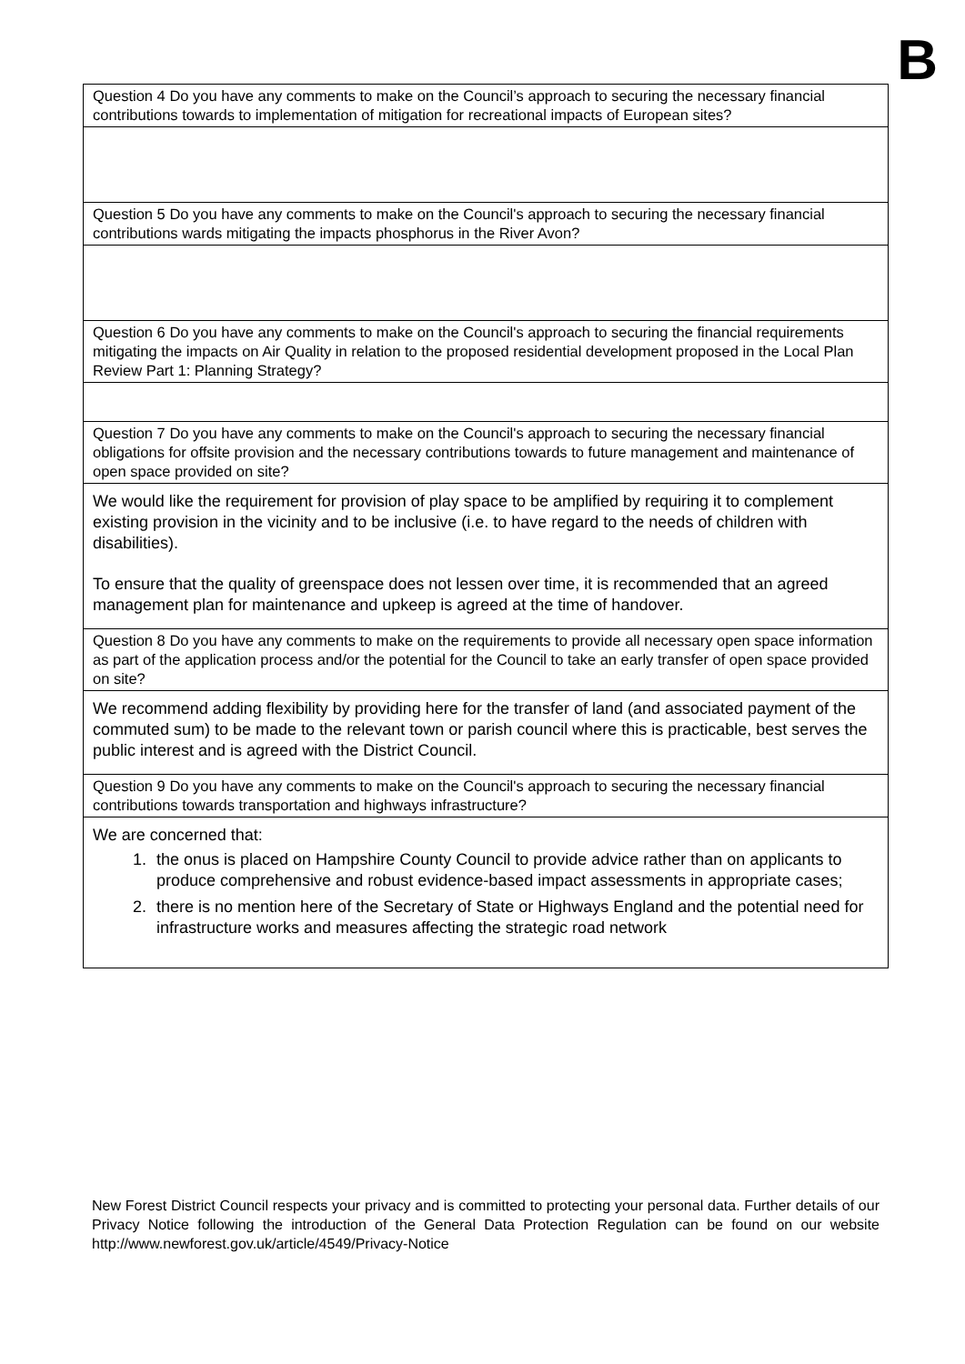B
| Question 4 Do you have any comments to make on the Council’s approach to securing the necessary financial contributions towards to implementation of mitigation for recreational impacts of European sites? |
| Question 5 Do you have any comments to make on the Council's approach to securing the necessary financial contributions wards mitigating the impacts phosphorus in the River Avon? |
| Question 6 Do you have any comments to make on the Council's approach to securing the financial requirements mitigating the impacts on Air Quality in relation to the proposed residential development proposed in the Local Plan Review Part 1: Planning Strategy? |
| Question 7 Do you have any comments to make on the Council's approach to securing the necessary financial obligations for offsite provision and the necessary contributions towards to future management and maintenance of open space provided on site? |
| We would like the requirement for provision of play space to be amplified by requiring it to complement existing provision in the vicinity and to be inclusive (i.e. to have regard to the needs of children with disabilities). To ensure that the quality of greenspace does not lessen over time, it is recommended that an agreed management plan for maintenance and upkeep is agreed at the time of handover. |
| Question 8 Do you have any comments to make on the requirements to provide all necessary open space information as part of the application process and/or the potential for the Council to take an early transfer of open space provided on site? |
| We recommend adding flexibility by providing here for the transfer of land (and associated payment of the commuted sum) to be made to the relevant town or parish council where this is practicable, best serves the public interest and is agreed with the District Council. |
| Question 9 Do you have any comments to make on the Council's approach to securing the necessary financial contributions towards transportation and highways infrastructure? |
| We are concerned that: 1. the onus is placed on Hampshire County Council to provide advice rather than on applicants to produce comprehensive and robust evidence-based impact assessments in appropriate cases; 2. there is no mention here of the Secretary of State or Highways England and the potential need for infrastructure works and measures affecting the strategic road network |
New Forest District Council respects your privacy and is committed to protecting your personal data. Further details of our Privacy Notice following the introduction of the General Data Protection Regulation can be found on our website http://www.newforest.gov.uk/article/4549/Privacy-Notice